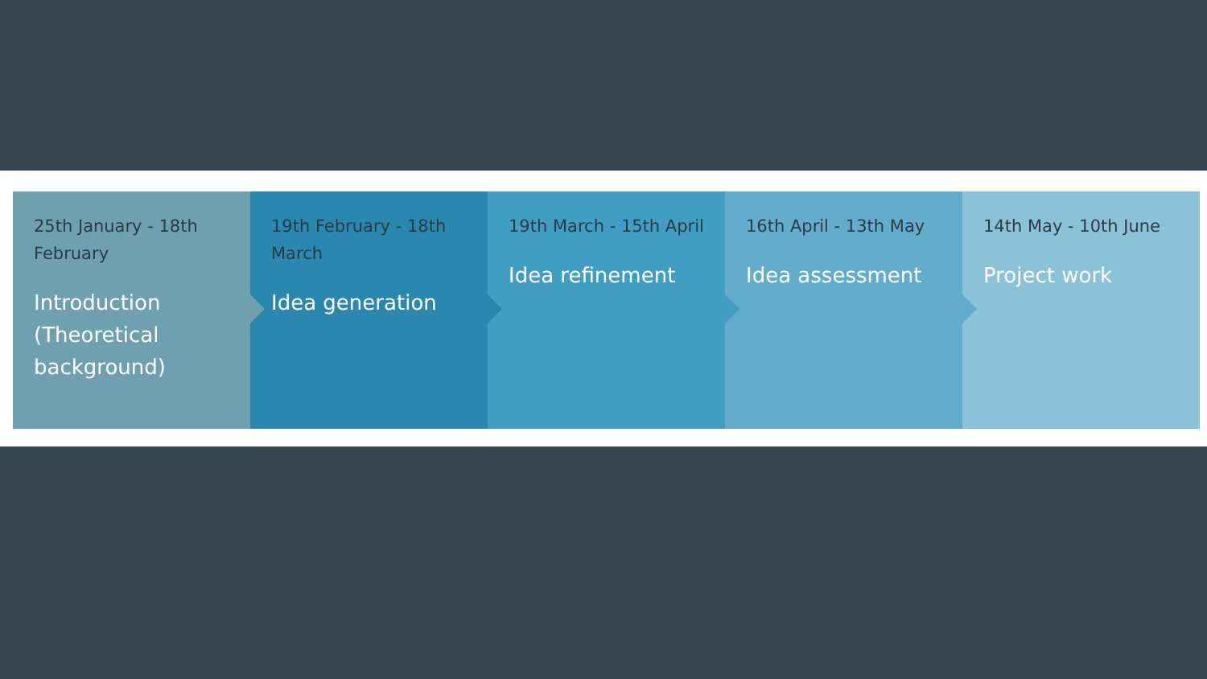25th January - 18th February
Introduction (Theoretical background)
19th February - 18th March
Idea generation
19th March - 15th April
Idea refinement
16th April - 13th May
Idea assessment
14th May - 10th June
Project work